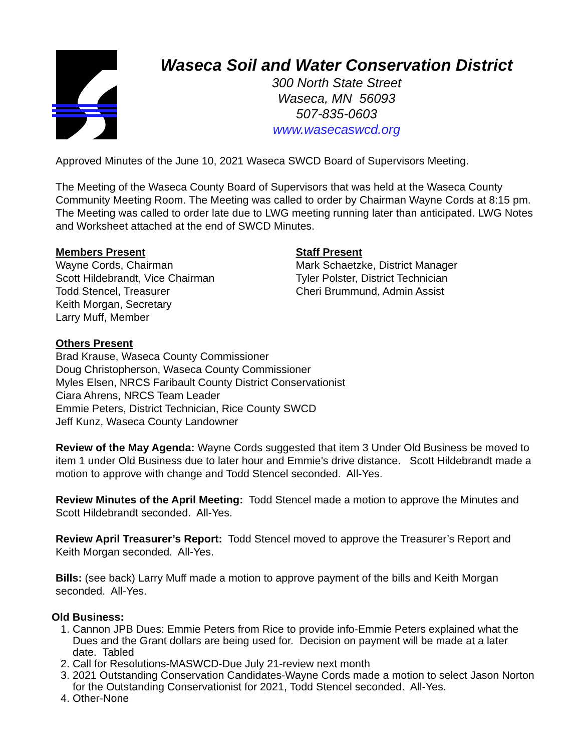Waseca Soil and Water Conservation District
300 North State Street
Waseca, MN 56093
507-835-0603
www.wasecaswcd.org
Approved Minutes of the June 10, 2021 Waseca SWCD Board of Supervisors Meeting.
The Meeting of the Waseca County Board of Supervisors that was held at the Waseca County Community Meeting Room. The Meeting was called to order by Chairman Wayne Cords at 8:15 pm. The Meeting was called to order late due to LWG meeting running later than anticipated. LWG Notes and Worksheet attached at the end of SWCD Minutes.
Members Present
Wayne Cords, Chairman
Scott Hildebrandt, Vice Chairman
Todd Stencel, Treasurer
Keith Morgan, Secretary
Larry Muff, Member
Staff Present
Mark Schaetzke, District Manager
Tyler Polster, District Technician
Cheri Brummund, Admin Assist
Others Present
Brad Krause, Waseca County Commissioner
Doug Christopherson, Waseca County Commissioner
Myles Elsen, NRCS Faribault County District Conservationist
Ciara Ahrens, NRCS Team Leader
Emmie Peters, District Technician, Rice County SWCD
Jeff Kunz, Waseca County Landowner
Review of the May Agenda: Wayne Cords suggested that item 3 Under Old Business be moved to item 1 under Old Business due to later hour and Emmie’s drive distance. Scott Hildebrandt made a motion to approve with change and Todd Stencel seconded. All-Yes.
Review Minutes of the April Meeting: Todd Stencel made a motion to approve the Minutes and Scott Hildebrandt seconded. All-Yes.
Review April Treasurer’s Report: Todd Stencel moved to approve the Treasurer’s Report and Keith Morgan seconded. All-Yes.
Bills: (see back) Larry Muff made a motion to approve payment of the bills and Keith Morgan seconded. All-Yes.
Old Business:
1. Cannon JPB Dues: Emmie Peters from Rice to provide info-Emmie Peters explained what the Dues and the Grant dollars are being used for. Decision on payment will be made at a later date. Tabled
2. Call for Resolutions-MASWCD-Due July 21-review next month
3. 2021 Outstanding Conservation Candidates-Wayne Cords made a motion to select Jason Norton for the Outstanding Conservationist for 2021, Todd Stencel seconded. All-Yes.
4. Other-None